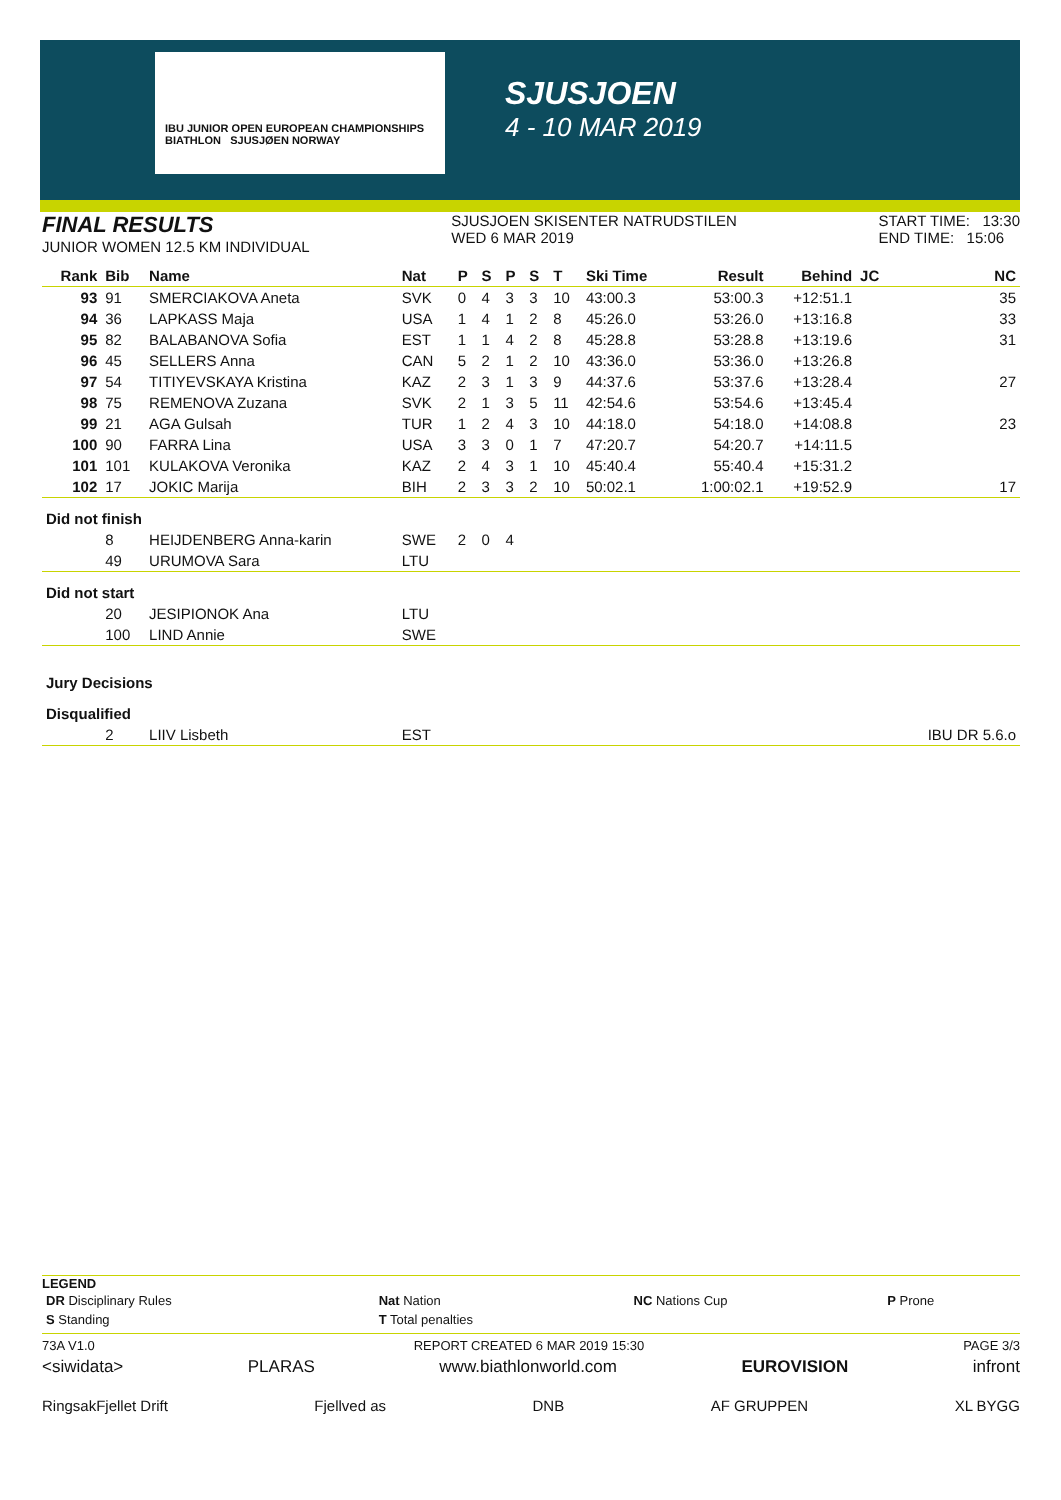IBU JUNIOR OPEN EUROPEAN CHAMPIONSHIPS BIATHLON SJUSJØEN NORWAY
SJUSJOEN
4 - 10 MAR 2019
FINAL RESULTS
JUNIOR WOMEN 12.5 KM INDIVIDUAL
SJUSJOEN SKISENTER NATRUDSTILEN
WED 6 MAR 2019
START TIME: 13:30
END TIME: 15:06
| Rank | Bib | Name | Nat | P | S | P | S | T | Ski Time | Result | Behind | JC | NC |
| --- | --- | --- | --- | --- | --- | --- | --- | --- | --- | --- | --- | --- | --- |
| 93 | 91 | SMERCIAKOVA Aneta | SVK | 0 | 4 | 3 | 3 | 10 | 43:00.3 | 53:00.3 | +12:51.1 | | 35 |
| 94 | 36 | LAPKASS Maja | USA | 1 | 4 | 1 | 2 | 8 | 45:26.0 | 53:26.0 | +13:16.8 | | 33 |
| 95 | 82 | BALABANOVA Sofia | EST | 1 | 1 | 4 | 2 | 8 | 45:28.8 | 53:28.8 | +13:19.6 | | 31 |
| 96 | 45 | SELLERS Anna | CAN | 5 | 2 | 1 | 2 | 10 | 43:36.0 | 53:36.0 | +13:26.8 | | |
| 97 | 54 | TITIYEVSKAYA Kristina | KAZ | 2 | 3 | 1 | 3 | 9 | 44:37.6 | 53:37.6 | +13:28.4 | | 27 |
| 98 | 75 | REMENOVA Zuzana | SVK | 2 | 1 | 3 | 5 | 11 | 42:54.6 | 53:54.6 | +13:45.4 | | |
| 99 | 21 | AGA Gulsah | TUR | 1 | 2 | 4 | 3 | 10 | 44:18.0 | 54:18.0 | +14:08.8 | | 23 |
| 100 | 90 | FARRA Lina | USA | 3 | 3 | 0 | 1 | 7 | 47:20.7 | 54:20.7 | +14:11.5 | | |
| 101 | 101 | KULAKOVA Veronika | KAZ | 2 | 4 | 3 | 1 | 10 | 45:40.4 | 55:40.4 | +15:31.2 | | |
| 102 | 17 | JOKIC Marija | BIH | 2 | 3 | 3 | 2 | 10 | 50:02.1 | 1:00:02.1 | +19:52.9 | | 17 |
| Did not finish | | | | | | | | | | | | | |
| | 8 | HEIJDENBERG Anna-karin | SWE | 2 | 0 | 4 | | | | | | | |
| | 49 | URUMOVA Sara | LTU | | | | | | | | | | |
| Did not start | | | | | | | | | | | | | |
| | 20 | JESIPIONOK Ana | LTU | | | | | | | | | | |
| | 100 | LIND Annie | SWE | | | | | | | | | | |
| Jury Decisions | | | | | | | | | | | | | |
| Disqualified | | | | | | | | | | | | | |
| | 2 | LIIV Lisbeth | EST | | | | | | | | | | IBU DR 5.6.o |
LEGEND
| DR Disciplinary Rules | Nat Nation | NC Nations Cup | P Prone |
| S Standing | T Total penalties | | |
73A V1.0 REPORT CREATED 6 MAR 2019 15:30 PAGE 3/3
<siwidata> PLARAS www.biathlonworld.com EUROVISION infront
RingsakFjellet Drift Fjellved as DNB AF GRUPPEN XL BYGG